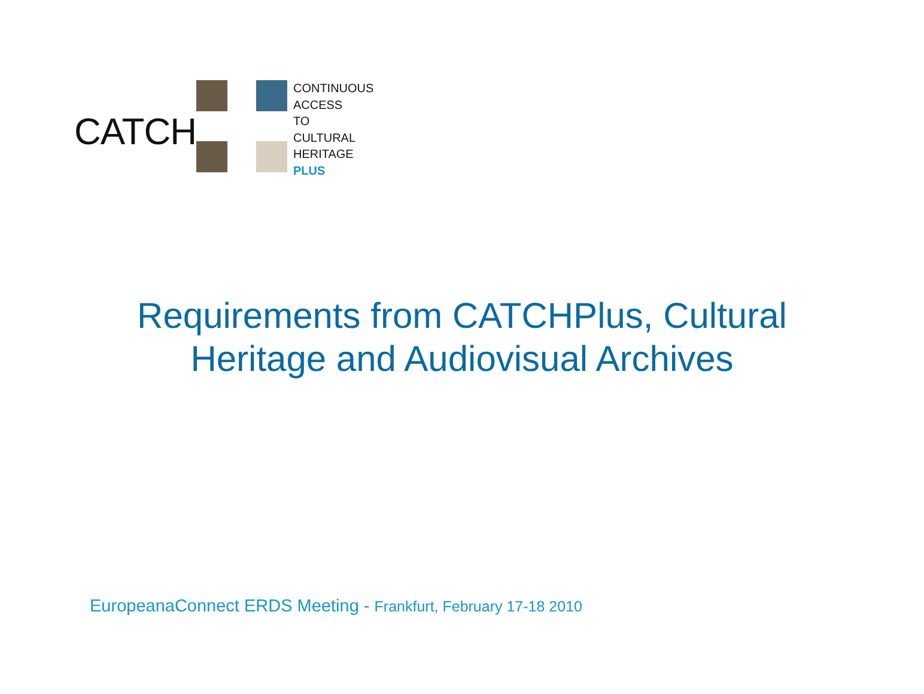CATCH
CONTINUOUS
ACCESS
TO
CULTURAL
HERITAGE
PLUS
Requirements from CATCHPlus, Cultural
Heritage and Audiovisual Archives
EuropeanaConnect ERDS Meeting - Frankfurt, February 17-18 2010